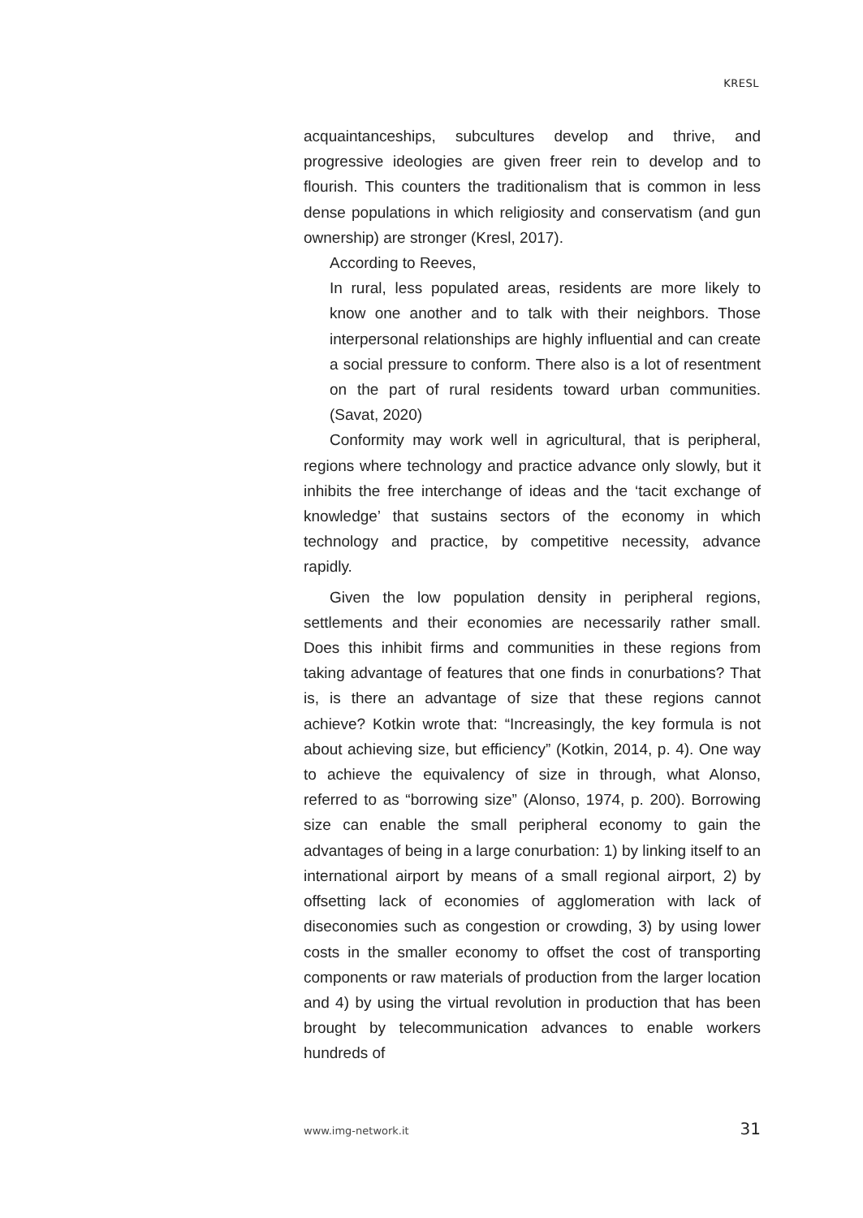KRESL
acquaintanceships, subcultures develop and thrive, and progressive ideologies are given freer rein to develop and to flourish. This counters the traditionalism that is common in less dense populations in which religiosity and conservatism (and gun ownership) are stronger (Kresl, 2017).
According to Reeves,
In rural, less populated areas, residents are more likely to know one another and to talk with their neighbors. Those interpersonal relationships are highly influential and can create a social pressure to conform. There also is a lot of resentment on the part of rural residents toward urban communities. (Savat, 2020)
Conformity may work well in agricultural, that is peripheral, regions where technology and practice advance only slowly, but it inhibits the free interchange of ideas and the ‘tacit exchange of knowledge’ that sustains sectors of the economy in which technology and practice, by competitive necessity, advance rapidly.
Given the low population density in peripheral regions, settlements and their economies are necessarily rather small. Does this inhibit firms and communities in these regions from taking advantage of features that one finds in conurbations? That is, is there an advantage of size that these regions cannot achieve? Kotkin wrote that: “Increasingly, the key formula is not about achieving size, but efficiency” (Kotkin, 2014, p. 4). One way to achieve the equivalency of size in through, what Alonso, referred to as “borrowing size” (Alonso, 1974, p. 200). Borrowing size can enable the small peripheral economy to gain the advantages of being in a large conurbation: 1) by linking itself to an international airport by means of a small regional airport, 2) by offsetting lack of economies of agglomeration with lack of diseconomies such as congestion or crowding, 3) by using lower costs in the smaller economy to offset the cost of transporting components or raw materials of production from the larger location and 4) by using the virtual revolution in production that has been brought by telecommunication advances to enable workers hundreds of
www.img-network.it 31